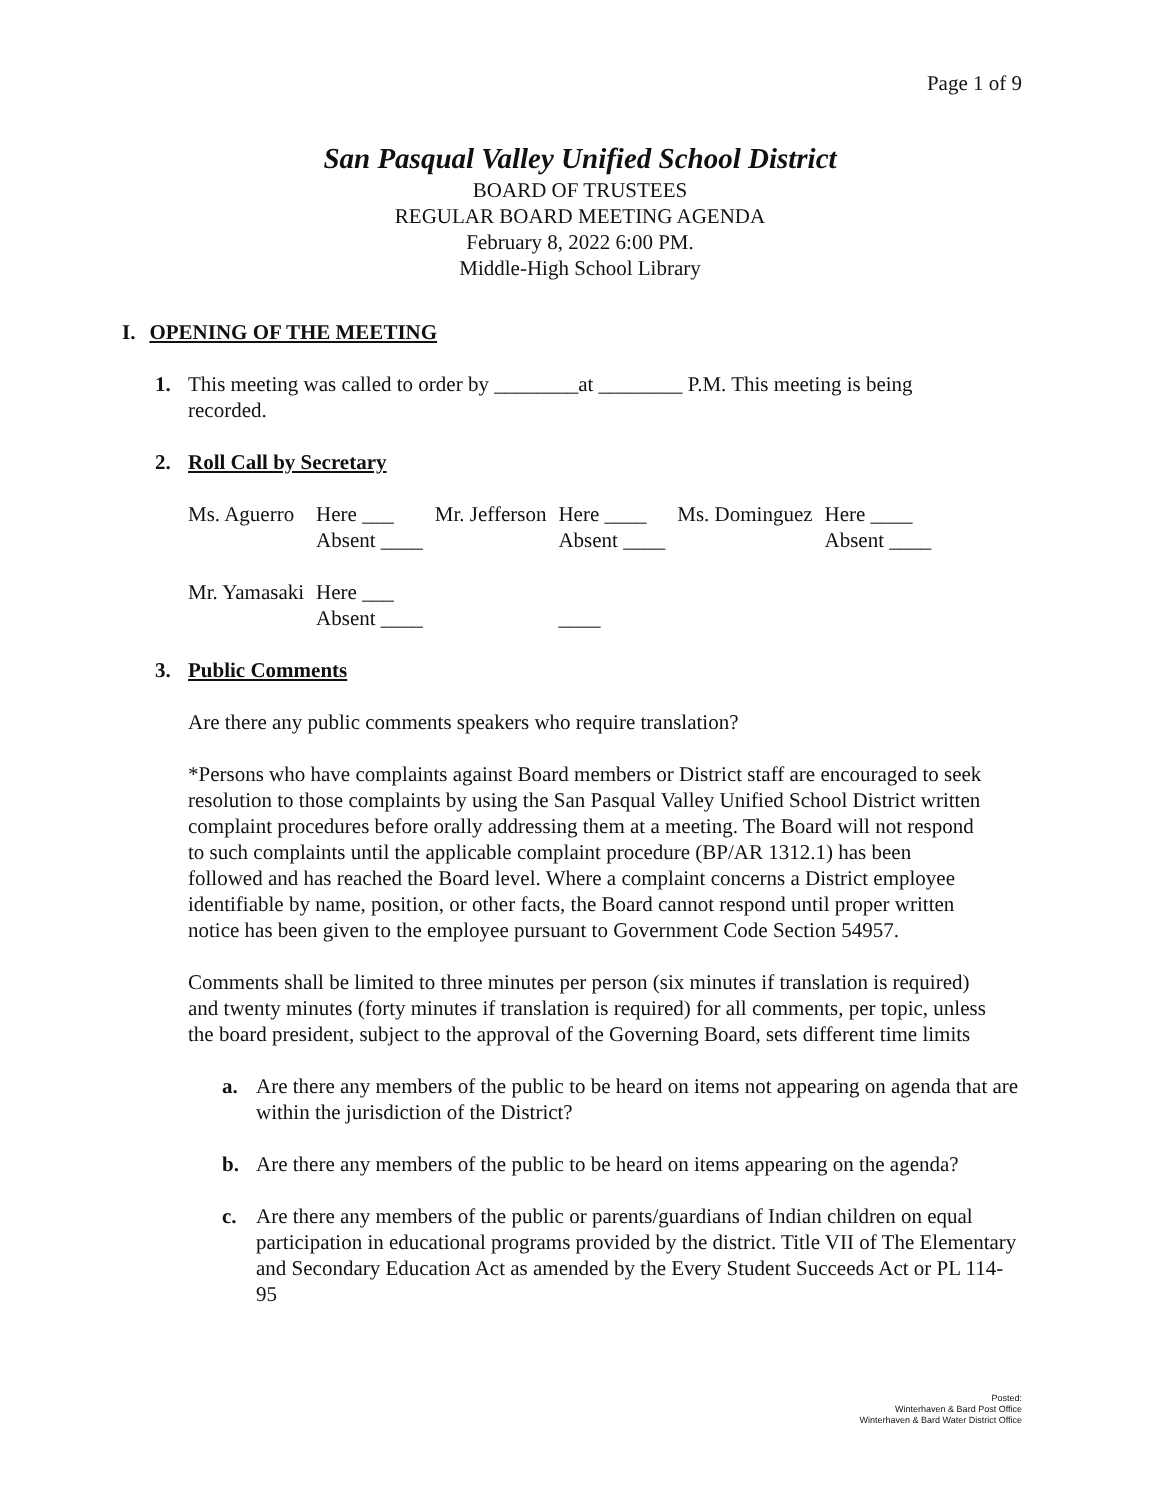Page 1 of 9
San Pasqual Valley Unified School District
BOARD OF TRUSTEES
REGULAR BOARD MEETING AGENDA
February 8, 2022 6:00 PM.
Middle-High School Library
I. OPENING OF THE MEETING
1. This meeting was called to order by ________at ________ P.M. This meeting is being recorded.
2. Roll Call by Secretary
| Ms. Aguerro | Here ___ Absent ____ | Mr. Jefferson | Here ____ Absent ____ | Ms. Dominguez | Here ____ Absent ____ |
| Mr. Yamasaki | Here ___ Absent ____ | | ____ | | |
3. Public Comments
Are there any public comments speakers who require translation?
*Persons who have complaints against Board members or District staff are encouraged to seek resolution to those complaints by using the San Pasqual Valley Unified School District written complaint procedures before orally addressing them at a meeting. The Board will not respond to such complaints until the applicable complaint procedure (BP/AR 1312.1) has been followed and has reached the Board level. Where a complaint concerns a District employee identifiable by name, position, or other facts, the Board cannot respond until proper written notice has been given to the employee pursuant to Government Code Section 54957.
Comments shall be limited to three minutes per person (six minutes if translation is required) and twenty minutes (forty minutes if translation is required) for all comments, per topic, unless the board president, subject to the approval of the Governing Board, sets different time limits
a. Are there any members of the public to be heard on items not appearing on agenda that are within the jurisdiction of the District?
b. Are there any members of the public to be heard on items appearing on the agenda?
c. Are there any members of the public or parents/guardians of Indian children on equal participation in educational programs provided by the district. Title VII of The Elementary and Secondary Education Act as amended by the Every Student Succeeds Act or PL 114-95
Posted:
Winterhaven & Bard Post Office
Winterhaven & Bard Water District Office